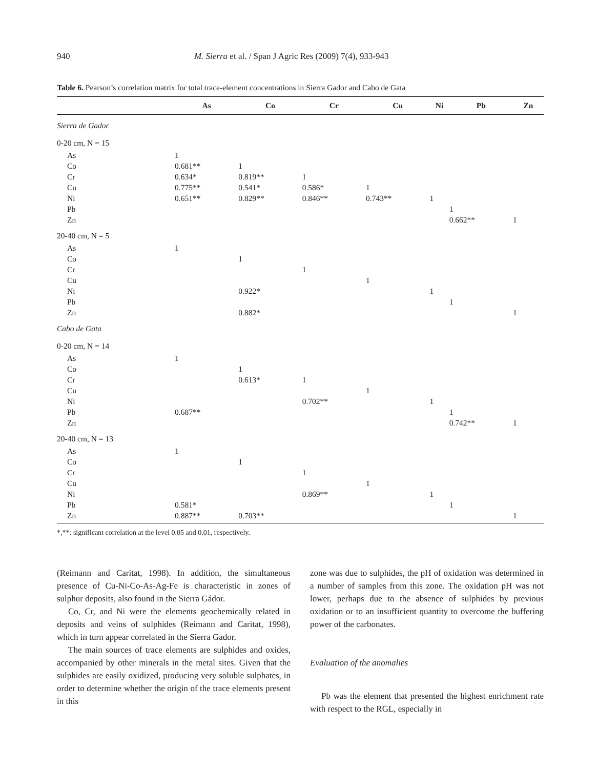940 M. Sierra et al. / Span J Agric Res (2009) 7(4), 933-943
Table 6. Pearson’s correlation matrix for total trace-element concentrations in Sierra Gador and Cabo de Gata
| | As | Co | Cr | Cu | Ni | Pb | Zn |
| --- | --- | --- | --- | --- | --- | --- | --- |
| Sierra de Gador | | | | | | | |
| 0-20 cm, N = 15 | | | | | | | |
| As | 1 | | | | | | |
| Co | 0.681** | 1 | | | | | |
| Cr | 0.634* | 0.819** | 1 | | | | |
| Cu | 0.775** | 0.541* | 0.586* | 1 | | | |
| Ni | 0.651** | 0.829** | 0.846** | 0.743** | 1 | | |
| Pb | | | | | | 1 | |
| Zn | | | | | | 0.662** | 1 |
| 20-40 cm, N = 5 | | | | | | | |
| As | 1 | | | | | | |
| Co | | 1 | | | | | |
| Cr | | | 1 | | | | |
| Cu | | | | 1 | | | |
| Ni | | 0.922* | | | 1 | | |
| Pb | | | | | | 1 | |
| Zn | | 0.882* | | | | | 1 |
| Cabo de Gata | | | | | | | |
| 0-20 cm, N = 14 | | | | | | | |
| As | 1 | | | | | | |
| Co | | 1 | | | | | |
| Cr | | 0.613* | 1 | | | | |
| Cu | | | | 1 | | | |
| Ni | | | 0.702** | | 1 | | |
| Pb | 0.687** | | | | | 1 | |
| Zn | | | | | | 0.742** | 1 |
| 20-40 cm, N = 13 | | | | | | | |
| As | 1 | | | | | | |
| Co | | 1 | | | | | |
| Cr | | | 1 | | | | |
| Cu | | | | 1 | | | |
| Ni | | | 0.869** | | 1 | | |
| Pb | 0.581* | | | | | 1 | |
| Zn | 0.887** | 0.703** | | | | | 1 |
*,**: significant correlation at the level 0.05 and 0.01, respectively.
(Reimann and Caritat, 1998). In addition, the simultaneous presence of Cu-Ni-Co-As-Ag-Fe is characteristic in zones of sulphur deposits, also found in the Sierra Gádor.
Co, Cr, and Ni were the elements geochemically related in deposits and veins of sulphides (Reimann and Caritat, 1998), which in turn appear correlated in the Sierra Gador.
The main sources of trace elements are sulphides and oxides, accompanied by other minerals in the metal sites. Given that the sulphides are easily oxidized, producing very soluble sulphates, in order to determine whether the origin of the trace elements present in this
zone was due to sulphides, the pH of oxidation was determined in a number of samples from this zone. The oxidation pH was not lower, perhaps due to the absence of sulphides by previous oxidation or to an insufficient quantity to overcome the buffering power of the carbonates.
Evaluation of the anomalies
Pb was the element that presented the highest enrichment rate with respect to the RGL, especially in